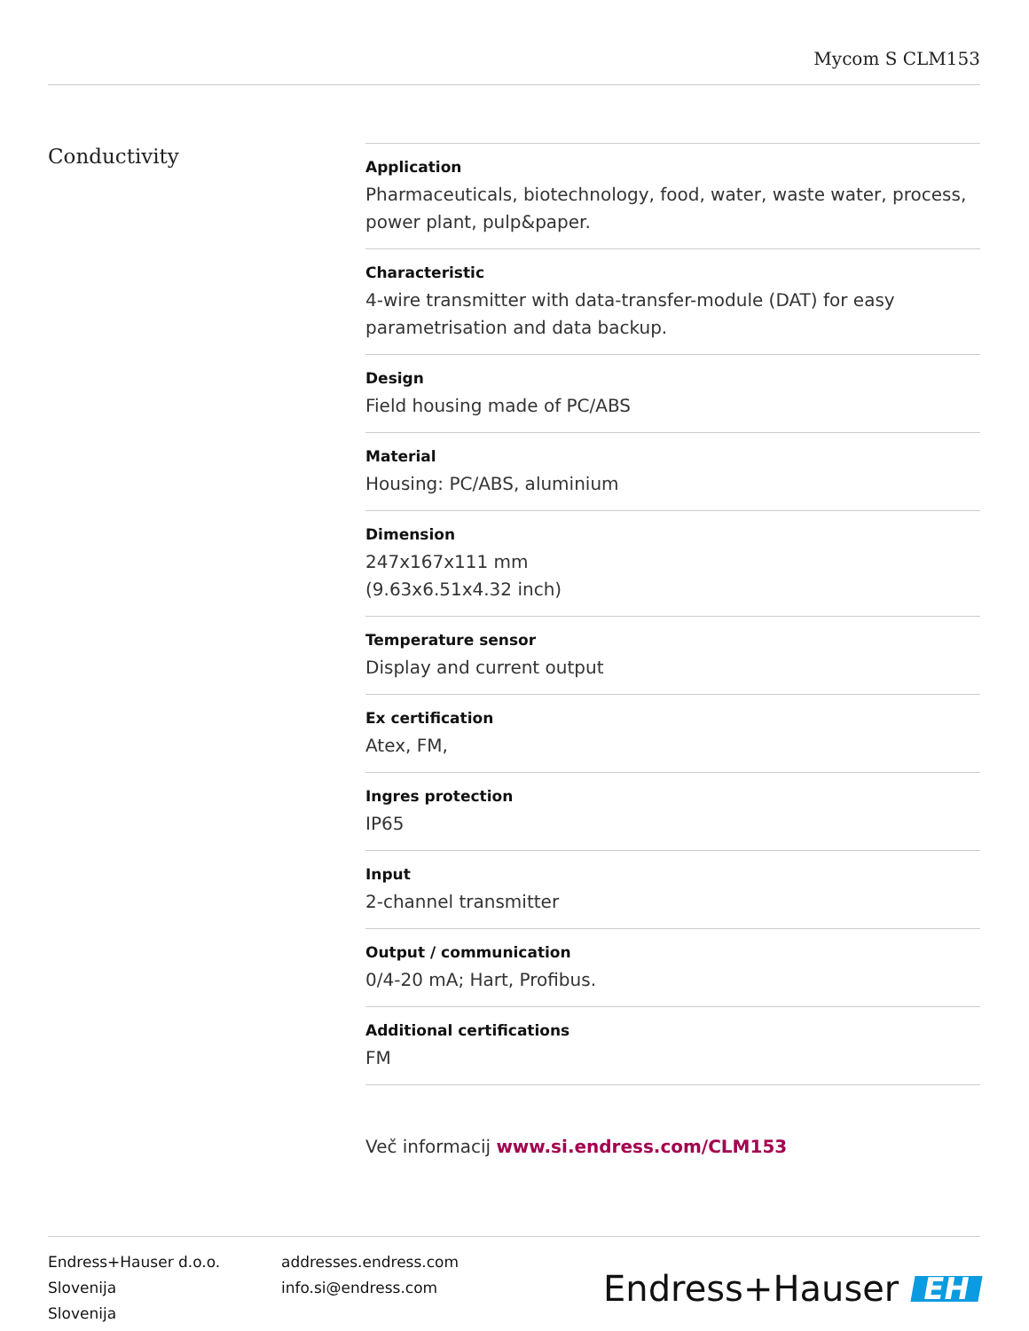Mycom S CLM153
Conductivity
Application
Pharmaceuticals, biotechnology, food, water, waste water, process, power plant, pulp&paper.
Characteristic
4-wire transmitter with data-transfer-module (DAT) for easy parametrisation and data backup.
Design
Field housing made of PC/ABS
Material
Housing: PC/ABS, aluminium
Dimension
247x167x111 mm
(9.63x6.51x4.32 inch)
Temperature sensor
Display and current output
Ex certification
Atex, FM,
Ingres protection
IP65
Input
2-channel transmitter
Output / communication
0/4-20 mA; Hart, Profibus.
Additional certifications
FM
Več informacij www.si.endress.com/CLM153
Endress+Hauser d.o.o.
Slovenija
Slovenija
addresses.endress.com
info.si@endress.com
Endress+Hauser EH